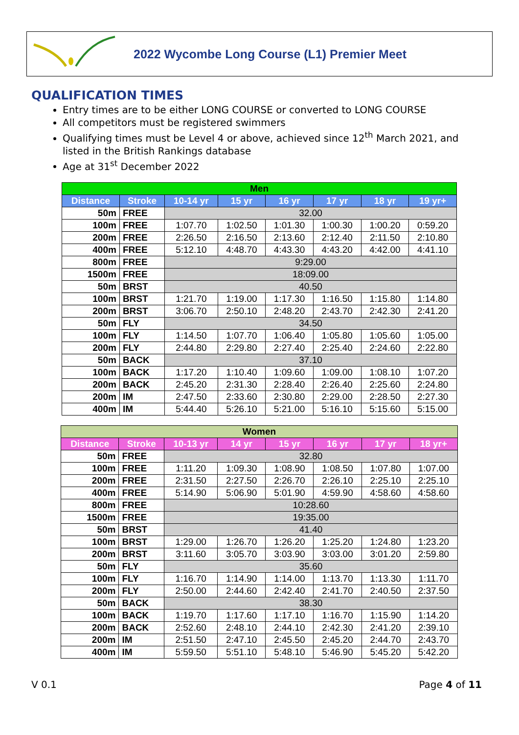2022 Wycombe Long Course (L1) Premier Meet
QUALIFICATION TIMES
Entry times are to be either LONG COURSE or converted to LONG COURSE
All competitors must be registered swimmers
Qualifying times must be Level 4 or above, achieved since 12<sup>th</sup> March 2021, and listed in the British Rankings database
Age at 31<sup>st</sup> December 2022
| Men | | | | | | | |
| --- | --- | --- | --- | --- | --- | --- | --- |
| Distance | Stroke | 10-14 yr | 15 yr | 16 yr | 17 yr | 18 yr | 19 yr+ |
| 50m | FREE | 32.00 | | | | | |
| 100m | FREE | 1:07.70 | 1:02.50 | 1:01.30 | 1:00.30 | 1:00.20 | 0:59.20 |
| 200m | FREE | 2:26.50 | 2:16.50 | 2:13.60 | 2:12.40 | 2:11.50 | 2:10.80 |
| 400m | FREE | 5:12.10 | 4:48.70 | 4:43.30 | 4:43.20 | 4:42.00 | 4:41.10 |
| 800m | FREE | 9:29.00 | | | | | |
| 1500m | FREE | 18:09.00 | | | | | |
| 50m | BRST | 40.50 | | | | | |
| 100m | BRST | 1:21.70 | 1:19.00 | 1:17.30 | 1:16.50 | 1:15.80 | 1:14.80 |
| 200m | BRST | 3:06.70 | 2:50.10 | 2:48.20 | 2:43.70 | 2:42.30 | 2:41.20 |
| 50m | FLY | 34.50 | | | | | |
| 100m | FLY | 1:14.50 | 1:07.70 | 1:06.40 | 1:05.80 | 1:05.60 | 1:05.00 |
| 200m | FLY | 2:44.80 | 2:29.80 | 2:27.40 | 2:25.40 | 2:24.60 | 2:22.80 |
| 50m | BACK | 37.10 | | | | | |
| 100m | BACK | 1:17.20 | 1:10.40 | 1:09.60 | 1:09.00 | 1:08.10 | 1:07.20 |
| 200m | BACK | 2:45.20 | 2:31.30 | 2:28.40 | 2:26.40 | 2:25.60 | 2:24.80 |
| 200m | IM | 2:47.50 | 2:33.60 | 2:30.80 | 2:29.00 | 2:28.50 | 2:27.30 |
| 400m | IM | 5:44.40 | 5:26.10 | 5:21.00 | 5:16.10 | 5:15.60 | 5:15.00 |
| Women | | | | | | | |
| --- | --- | --- | --- | --- | --- | --- | --- |
| Distance | Stroke | 10-13 yr | 14 yr | 15 yr | 16 yr | 17 yr | 18 yr+ |
| 50m | FREE | 32.80 | | | | | |
| 100m | FREE | 1:11.20 | 1:09.30 | 1:08.90 | 1:08.50 | 1:07.80 | 1:07.00 |
| 200m | FREE | 2:31.50 | 2:27.50 | 2:26.70 | 2:26.10 | 2:25.10 | 2:25.10 |
| 400m | FREE | 5:14.90 | 5:06.90 | 5:01.90 | 4:59.90 | 4:58.60 | 4:58.60 |
| 800m | FREE | 10:28.60 | | | | | |
| 1500m | FREE | 19:35.00 | | | | | |
| 50m | BRST | 41.40 | | | | | |
| 100m | BRST | 1:29.00 | 1:26.70 | 1:26.20 | 1:25.20 | 1:24.80 | 1:23.20 |
| 200m | BRST | 3:11.60 | 3:05.70 | 3:03.90 | 3:03.00 | 3:01.20 | 2:59.80 |
| 50m | FLY | 35.60 | | | | | |
| 100m | FLY | 1:16.70 | 1:14.90 | 1:14.00 | 1:13.70 | 1:13.30 | 1:11.70 |
| 200m | FLY | 2:50.00 | 2:44.60 | 2:42.40 | 2:41.70 | 2:40.50 | 2:37.50 |
| 50m | BACK | 38.30 | | | | | |
| 100m | BACK | 1:19.70 | 1:17.60 | 1:17.10 | 1:16.70 | 1:15.90 | 1:14.20 |
| 200m | BACK | 2:52.60 | 2:48.10 | 2:44.10 | 2:42.30 | 2:41.20 | 2:39.10 |
| 200m | IM | 2:51.50 | 2:47.10 | 2:45.50 | 2:45.20 | 2:44.70 | 2:43.70 |
| 400m | IM | 5:59.50 | 5:51.10 | 5:48.10 | 5:46.90 | 5:45.20 | 5:42.20 |
V 0.1 Page 4 of 11